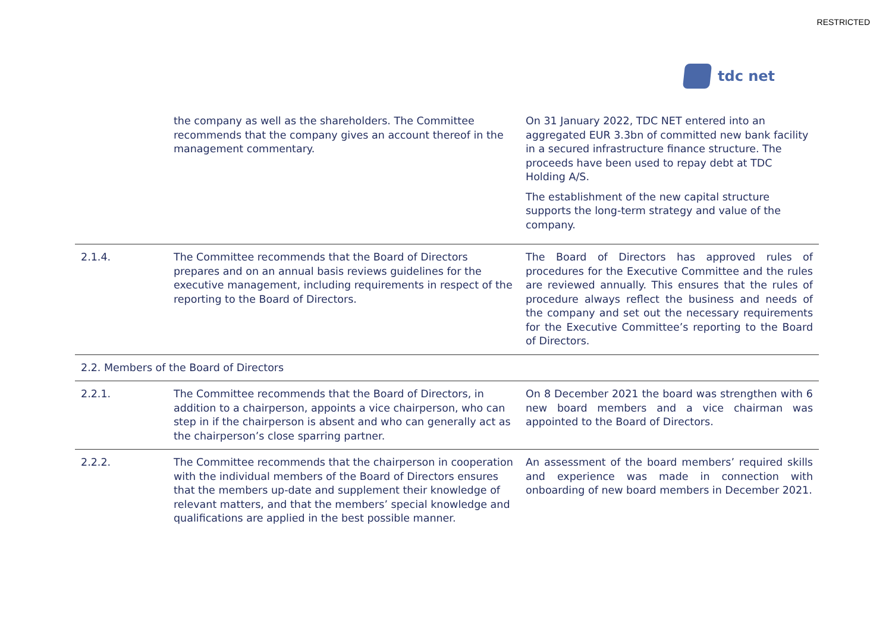RESTRICTED
tdc net
| | the company as well as the shareholders. The Committee recommends that the company gives an account thereof in the management commentary. | On 31 January 2022, TDC NET entered into an aggregated EUR 3.3bn of committed new bank facility in a secured infrastructure finance structure. The proceeds have been used to repay debt at TDC Holding A/S. The establishment of the new capital structure supports the long-term strategy and value of the company. |
| 2.1.4. | The Committee recommends that the Board of Directors prepares and on an annual basis reviews guidelines for the executive management, including requirements in respect of the reporting to the Board of Directors. | The Board of Directors has approved rules of procedures for the Executive Committee and the rules are reviewed annually. This ensures that the rules of procedure always reflect the business and needs of the company and set out the necessary requirements for the Executive Committee’s reporting to the Board of Directors. |
| 2.2. Members of the Board of Directors | | |
| 2.2.1. | The Committee recommends that the Board of Directors, in addition to a chairperson, appoints a vice chairperson, who can step in if the chairperson is absent and who can generally act as the chairperson’s close sparring partner. | On 8 December 2021 the board was strengthen with 6 new board members and a vice chairman was appointed to the Board of Directors. |
| 2.2.2. | The Committee recommends that the chairperson in cooperation with the individual members of the Board of Directors ensures that the members up-date and supplement their knowledge of relevant matters, and that the members’ special knowledge and qualifications are applied in the best possible manner. | An assessment of the board members’ required skills and experience was made in connection with onboarding of new board members in December 2021. |